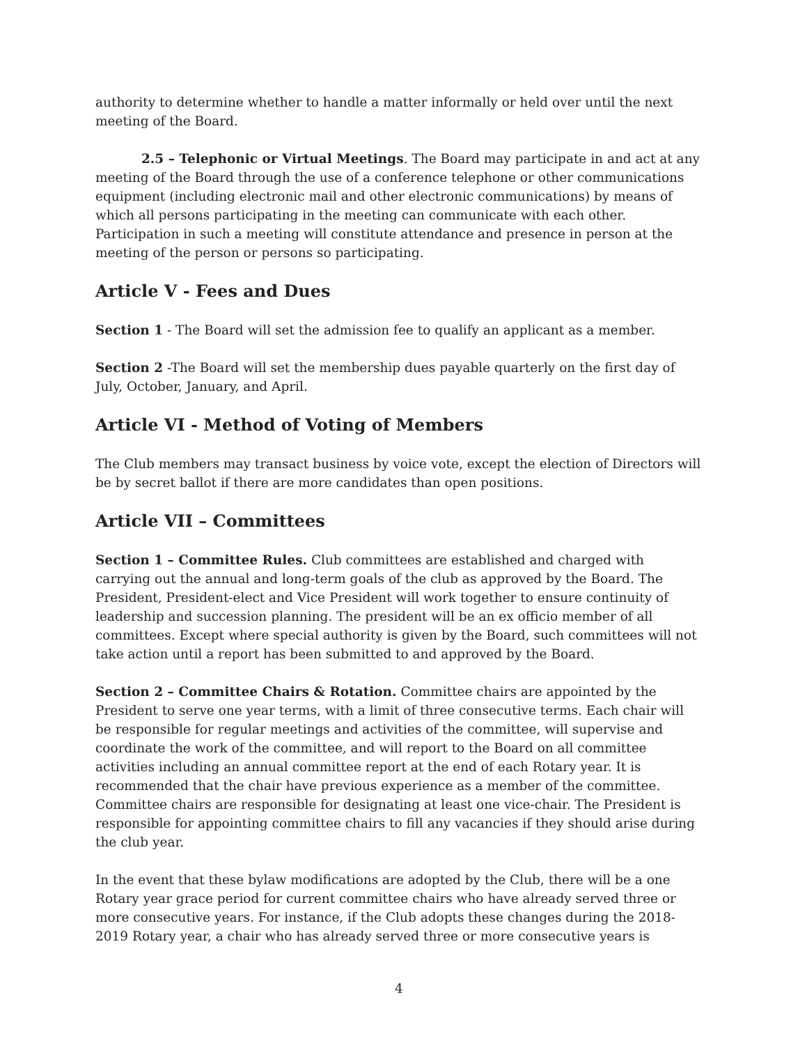authority to determine whether to handle a matter informally or held over until the next meeting of the Board.
2.5 – Telephonic or Virtual Meetings. The Board may participate in and act at any meeting of the Board through the use of a conference telephone or other communications equipment (including electronic mail and other electronic communications) by means of which all persons participating in the meeting can communicate with each other. Participation in such a meeting will constitute attendance and presence in person at the meeting of the person or persons so participating.
Article V - Fees and Dues
Section 1 - The Board will set the admission fee to qualify an applicant as a member.
Section 2 -The Board will set the membership dues payable quarterly on the first day of July, October, January, and April.
Article VI - Method of Voting of Members
The Club members may transact business by voice vote, except the election of Directors will be by secret ballot if there are more candidates than open positions.
Article VII – Committees
Section 1 – Committee Rules. Club committees are established and charged with carrying out the annual and long-term goals of the club as approved by the Board. The President, President-elect and Vice President will work together to ensure continuity of leadership and succession planning. The president will be an ex officio member of all committees. Except where special authority is given by the Board, such committees will not take action until a report has been submitted to and approved by the Board.
Section 2 – Committee Chairs & Rotation. Committee chairs are appointed by the President to serve one year terms, with a limit of three consecutive terms. Each chair will be responsible for regular meetings and activities of the committee, will supervise and coordinate the work of the committee, and will report to the Board on all committee activities including an annual committee report at the end of each Rotary year. It is recommended that the chair have previous experience as a member of the committee. Committee chairs are responsible for designating at least one vice-chair. The President is responsible for appointing committee chairs to fill any vacancies if they should arise during the club year.
In the event that these bylaw modifications are adopted by the Club, there will be a one Rotary year grace period for current committee chairs who have already served three or more consecutive years. For instance, if the Club adopts these changes during the 2018-2019 Rotary year, a chair who has already served three or more consecutive years is
4